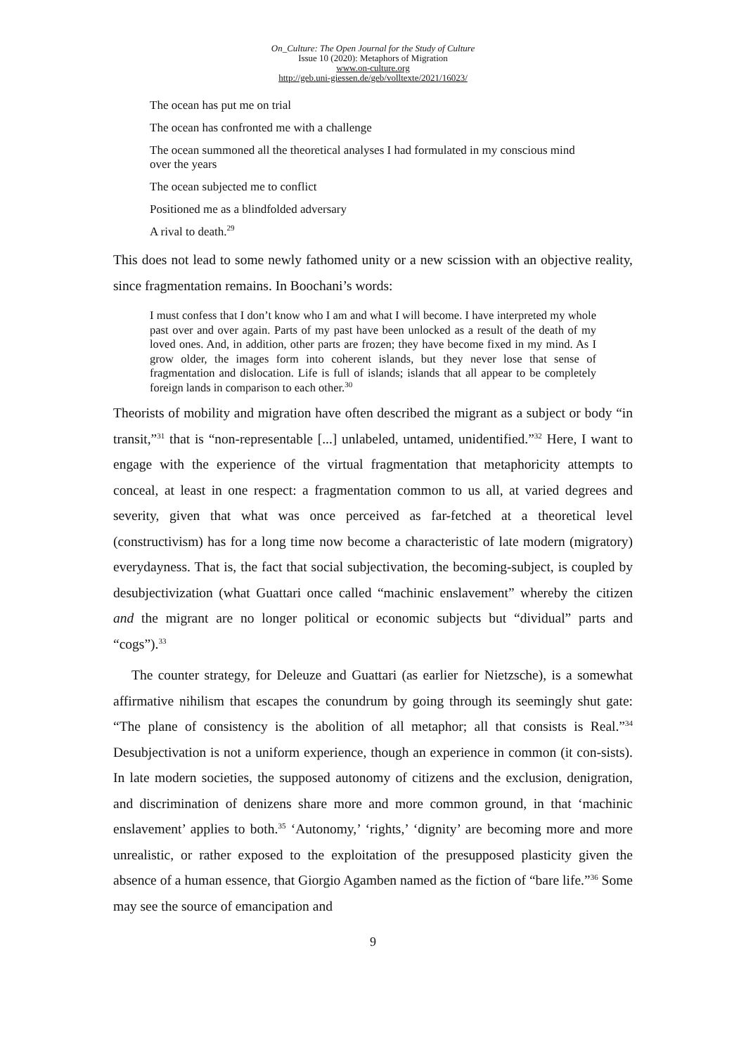On_Culture: The Open Journal for the Study of Culture
Issue 10 (2020): Metaphors of Migration
www.on-culture.org
http://geb.uni-giessen.de/geb/volltexte/2021/16023/
The ocean has put me on trial
The ocean has confronted me with a challenge
The ocean summoned all the theoretical analyses I had formulated in my conscious mind over the years
The ocean subjected me to conflict
Positioned me as a blindfolded adversary
A rival to death.<sup>29</sup>
This does not lead to some newly fathomed unity or a new scission with an objective reality, since fragmentation remains. In Boochani’s words:
I must confess that I don’t know who I am and what I will become. I have interpreted my whole past over and over again. Parts of my past have been unlocked as a result of the death of my loved ones. And, in addition, other parts are frozen; they have become fixed in my mind. As I grow older, the images form into coherent islands, but they never lose that sense of fragmentation and dislocation. Life is full of islands; islands that all appear to be completely foreign lands in comparison to each other.<sup>30</sup>
Theorists of mobility and migration have often described the migrant as a subject or body “in transit,”<sup>31</sup> that is “non-representable [...] unlabeled, untamed, unidentified.”<sup>32</sup> Here, I want to engage with the experience of the virtual fragmentation that metaphoricity attempts to conceal, at least in one respect: a fragmentation common to us all, at varied degrees and severity, given that what was once perceived as far-fetched at a theoretical level (constructivism) has for a long time now become a characteristic of late modern (migratory) everydayness. That is, the fact that social subjectivation, the becoming-subject, is coupled by desubjectivization (what Guattari once called “machinic enslavement” whereby the citizen and the migrant are no longer political or economic subjects but “dividual” parts and “cogs”).<sup>33</sup>
The counter strategy, for Deleuze and Guattari (as earlier for Nietzsche), is a somewhat affirmative nihilism that escapes the conundrum by going through its seemingly shut gate: “The plane of consistency is the abolition of all metaphor; all that consists is Real.”<sup>34</sup> Desubjectivation is not a uniform experience, though an experience in common (it con-sists). In late modern societies, the supposed autonomy of citizens and the exclusion, denigration, and discrimination of denizens share more and more common ground, in that ‘machinic enslavement’ applies to both.<sup>35</sup> ‘Autonomy,’ ‘rights,’ ‘dignity’ are becoming more and more unrealistic, or rather exposed to the exploitation of the presupposed plasticity given the absence of a human essence, that Giorgio Agamben named as the fiction of “bare life.”<sup>36</sup> Some may see the source of emancipation and
9